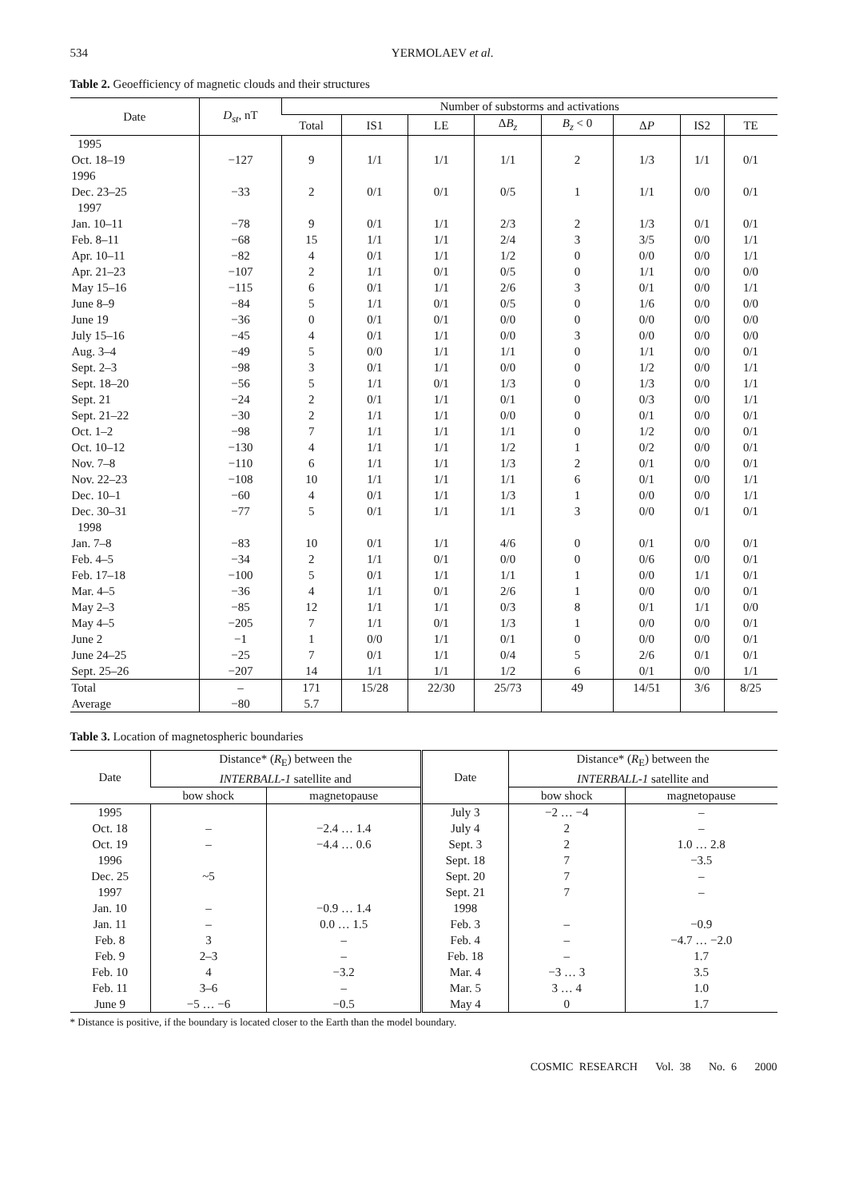534 YERMOLAEV et al.
Table 2. Geoefficiency of magnetic clouds and their structures
| Date | D<sub>st</sub> , nT | Number of substorms and activations | | | | | | | |
| --- | --- | --- | --- | --- | --- | --- | --- | --- | --- |
| | | Total | IS1 | LE | Δ B<sub>z</sub> | B<sub>z</sub> < 0 | Δ P | IS2 | TE |
| 1995 | | | | | | | | | |
| Oct. 18–19 | −127 | 9 | 1/1 | 1/1 | 1/1 | 2 | 1/3 | 1/1 | 0/1 |
| 1996 | | | | | | | | | |
| Dec. 23–25 | −33 | 2 | 0/1 | 0/1 | 0/5 | 1 | 1/1 | 0/0 | 0/1 |
| 1997 | | | | | | | | | |
| Jan. 10–11 | −78 | 9 | 0/1 | 1/1 | 2/3 | 2 | 1/3 | 0/1 | 0/1 |
| Feb. 8–11 | −68 | 15 | 1/1 | 1/1 | 2/4 | 3 | 3/5 | 0/0 | 1/1 |
| Apr. 10–11 | −82 | 4 | 0/1 | 1/1 | 1/2 | 0 | 0/0 | 0/0 | 1/1 |
| Apr. 21–23 | −107 | 2 | 1/1 | 0/1 | 0/5 | 0 | 1/1 | 0/0 | 0/0 |
| May 15–16 | −115 | 6 | 0/1 | 1/1 | 2/6 | 3 | 0/1 | 0/0 | 1/1 |
| June 8–9 | −84 | 5 | 1/1 | 0/1 | 0/5 | 0 | 1/6 | 0/0 | 0/0 |
| June 19 | −36 | 0 | 0/1 | 0/1 | 0/0 | 0 | 0/0 | 0/0 | 0/0 |
| July 15–16 | −45 | 4 | 0/1 | 1/1 | 0/0 | 3 | 0/0 | 0/0 | 0/0 |
| Aug. 3–4 | −49 | 5 | 0/0 | 1/1 | 1/1 | 0 | 1/1 | 0/0 | 0/1 |
| Sept. 2–3 | −98 | 3 | 0/1 | 1/1 | 0/0 | 0 | 1/2 | 0/0 | 1/1 |
| Sept. 18–20 | −56 | 5 | 1/1 | 0/1 | 1/3 | 0 | 1/3 | 0/0 | 1/1 |
| Sept. 21 | −24 | 2 | 0/1 | 1/1 | 0/1 | 0 | 0/3 | 0/0 | 1/1 |
| Sept. 21–22 | −30 | 2 | 1/1 | 1/1 | 0/0 | 0 | 0/1 | 0/0 | 0/1 |
| Oct. 1–2 | −98 | 7 | 1/1 | 1/1 | 1/1 | 0 | 1/2 | 0/0 | 0/1 |
| Oct. 10–12 | −130 | 4 | 1/1 | 1/1 | 1/2 | 1 | 0/2 | 0/0 | 0/1 |
| Nov. 7–8 | −110 | 6 | 1/1 | 1/1 | 1/3 | 2 | 0/1 | 0/0 | 0/1 |
| Nov. 22–23 | −108 | 10 | 1/1 | 1/1 | 1/1 | 6 | 0/1 | 0/0 | 1/1 |
| Dec. 10–1 | −60 | 4 | 0/1 | 1/1 | 1/3 | 1 | 0/0 | 0/0 | 1/1 |
| Dec. 30–31 | −77 | 5 | 0/1 | 1/1 | 1/1 | 3 | 0/0 | 0/1 | 0/1 |
| 1998 | | | | | | | | | |
| Jan. 7–8 | −83 | 10 | 0/1 | 1/1 | 4/6 | 0 | 0/1 | 0/0 | 0/1 |
| Feb. 4–5 | −34 | 2 | 1/1 | 0/1 | 0/0 | 0 | 0/6 | 0/0 | 0/1 |
| Feb. 17–18 | −100 | 5 | 0/1 | 1/1 | 1/1 | 1 | 0/0 | 1/1 | 0/1 |
| Mar. 4–5 | −36 | 4 | 1/1 | 0/1 | 2/6 | 1 | 0/0 | 0/0 | 0/1 |
| May 2–3 | −85 | 12 | 1/1 | 1/1 | 0/3 | 8 | 0/1 | 1/1 | 0/0 |
| May 4–5 | −205 | 7 | 1/1 | 0/1 | 1/3 | 1 | 0/0 | 0/0 | 0/1 |
| June 2 | −1 | 1 | 0/0 | 1/1 | 0/1 | 0 | 0/0 | 0/0 | 0/1 |
| June 24–25 | −25 | 7 | 0/1 | 1/1 | 0/4 | 5 | 2/6 | 0/1 | 0/1 |
| Sept. 25–26 | −207 | 14 | 1/1 | 1/1 | 1/2 | 6 | 0/1 | 0/0 | 1/1 |
| Total | – | 171 | 15/28 | 22/30 | 25/73 | 49 | 14/51 | 3/6 | 8/25 |
| Average | −80 | 5.7 | | | | | | | |
Table 3. Location of magnetospheric boundaries
| Date | Distance* ( R<sub>E</sub>) between the INTERBALL-1 satellite and | | Date | Distance* ( R<sub>E</sub>) between the INTERBALL-1 satellite and | |
| --- | --- | --- | --- | --- | --- |
| | bow shock | magnetopause | | bow shock | magnetopause |
| 1995 | | | July 3 | −2 … −4 | – |
| Oct. 18 | – | −2.4 … 1.4 | July 4 | 2 | – |
| Oct. 19 | – | −4.4 … 0.6 | Sept. 3 | 2 | 1.0 … 2.8 |
| 1996 | | | Sept. 18 | 7 | −3.5 |
| Dec. 25 | ~5 | | Sept. 20 | 7 | – |
| 1997 | | | Sept. 21 | 7 | – |
| Jan. 10 | – | −0.9 … 1.4 | 1998 | | |
| Jan. 11 | – | 0.0 … 1.5 | Feb. 3 | – | −0.9 |
| Feb. 8 | 3 | – | Feb. 4 | – | −4.7 … −2.0 |
| Feb. 9 | 2–3 | – | Feb. 18 | – | 1.7 |
| Feb. 10 | 4 | −3.2 | Mar. 4 | −3 … 3 | 3.5 |
| Feb. 11 | 3–6 | – | Mar. 5 | 3 … 4 | 1.0 |
| June 9 | −5 … −6 | −0.5 | May 4 | 0 | 1.7 |
* Distance is positive, if the boundary is located closer to the Earth than the model boundary.
COSMIC RESEARCH Vol. 38 No. 6 2000